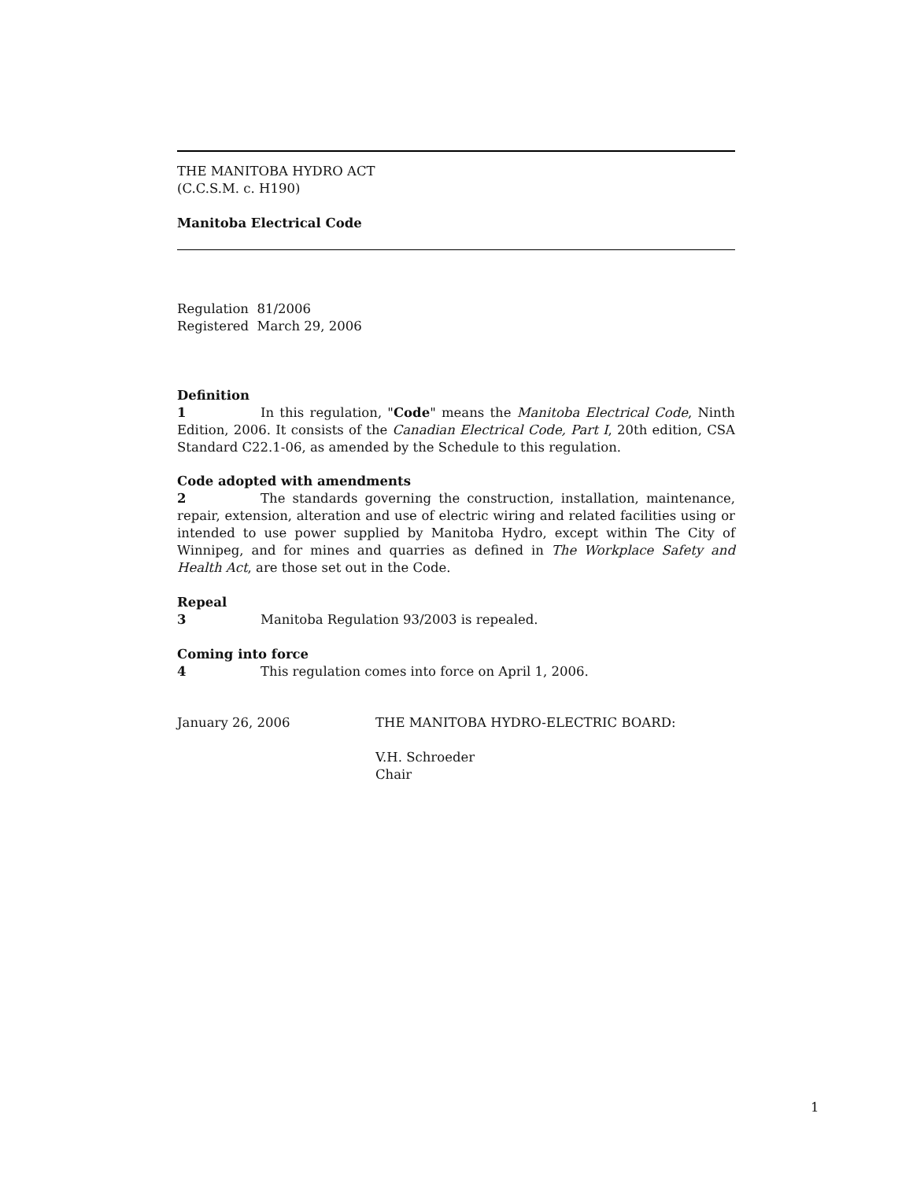THE MANITOBA HYDRO ACT
(C.C.S.M. c. H190)
Manitoba Electrical Code
Regulation 81/2006
Registered March 29, 2006
Definition
1 In this regulation, "Code" means the Manitoba Electrical Code, Ninth Edition, 2006. It consists of the Canadian Electrical Code, Part I, 20th edition, CSA Standard C22.1-06, as amended by the Schedule to this regulation.
Code adopted with amendments
2 The standards governing the construction, installation, maintenance, repair, extension, alteration and use of electric wiring and related facilities using or intended to use power supplied by Manitoba Hydro, except within The City of Winnipeg, and for mines and quarries as defined in The Workplace Safety and Health Act, are those set out in the Code.
Repeal
3 Manitoba Regulation 93/2003 is repealed.
Coming into force
4 This regulation comes into force on April 1, 2006.
January 26, 2006 THE MANITOBA HYDRO-ELECTRIC BOARD:
V.H. Schroeder
Chair
1